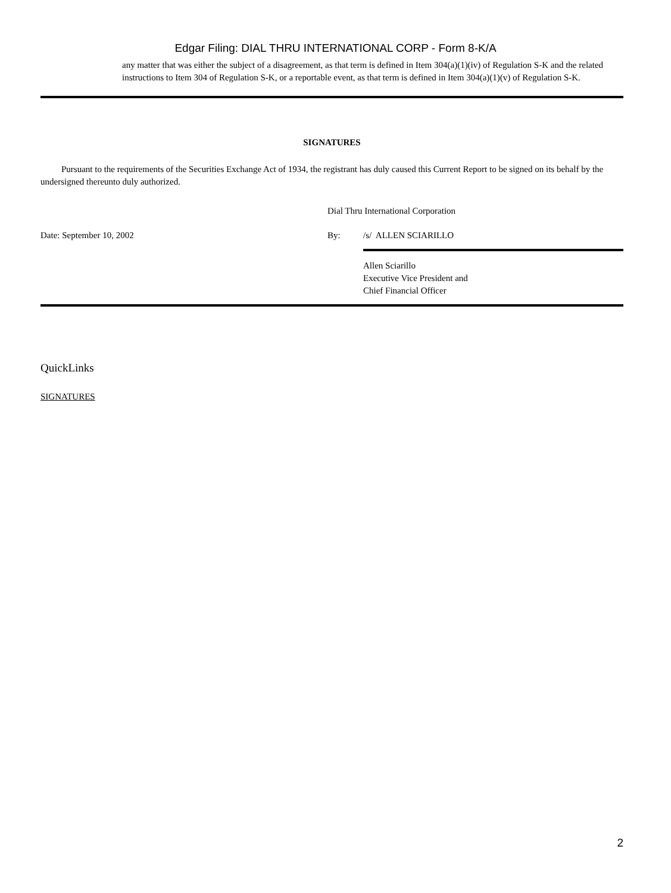Edgar Filing: DIAL THRU INTERNATIONAL CORP - Form 8-K/A
any matter that was either the subject of a disagreement, as that term is defined in Item 304(a)(1)(iv) of Regulation S-K and the related instructions to Item 304 of Regulation S-K, or a reportable event, as that term is defined in Item 304(a)(1)(v) of Regulation S-K.
SIGNATURES
Pursuant to the requirements of the Securities Exchange Act of 1934, the registrant has duly caused this Current Report to be signed on its behalf by the undersigned thereunto duly authorized.
| | Dial Thru International Corporation | |
| Date: September 10, 2002 | By: | /s/ ALLEN SCIARILLO |
| | | Allen Sciarillo Executive Vice President and Chief Financial Officer |
QuickLinks
SIGNATURES
2